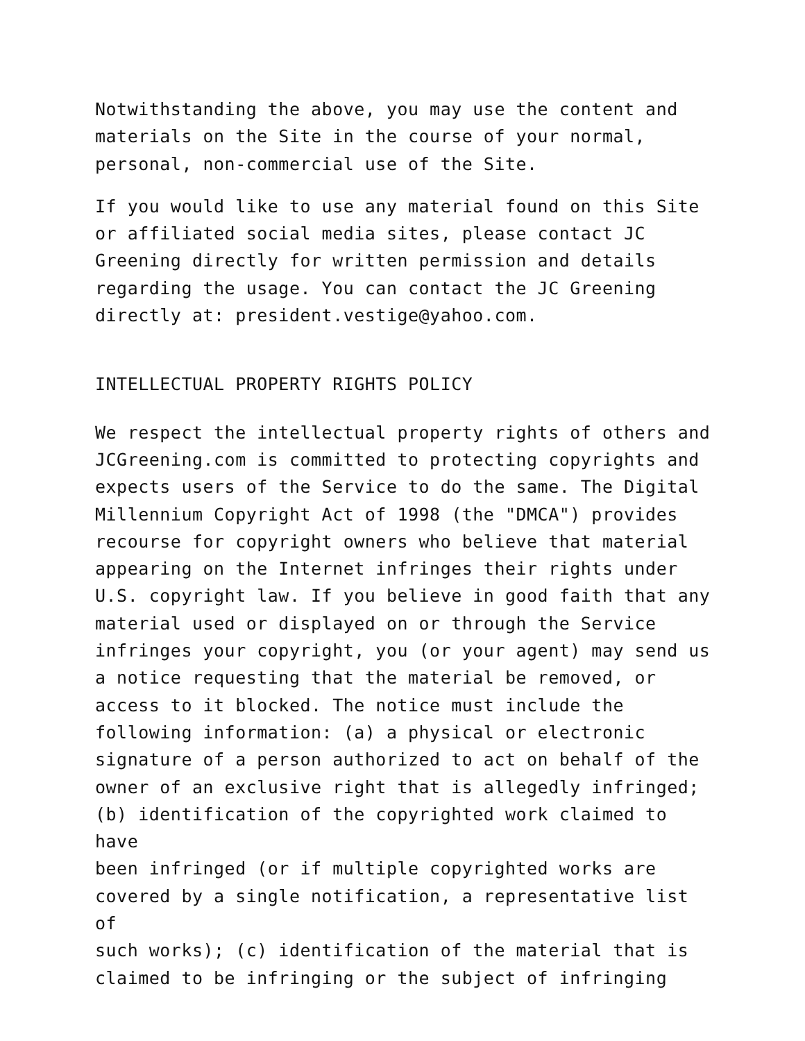Notwithstanding the above, you may use the content and materials on the Site in the course of your normal, personal, non-commercial use of the Site.
If you would like to use any material found on this Site or affiliated social media sites, please contact JC Greening directly for written permission and details regarding the usage. You can contact the JC Greening directly at: president.vestige@yahoo.com.
INTELLECTUAL PROPERTY RIGHTS POLICY
We respect the intellectual property rights of others and JCGreening.com is committed to protecting copyrights and expects users of the Service to do the same. The Digital Millennium Copyright Act of 1998 (the "DMCA") provides recourse for copyright owners who believe that material appearing on the Internet infringes their rights under U.S. copyright law. If you believe in good faith that any material used or displayed on or through the Service infringes your copyright, you (or your agent) may send us a notice requesting that the material be removed, or access to it blocked. The notice must include the following information: (a) a physical or electronic signature of a person authorized to act on behalf of the owner of an exclusive right that is allegedly infringed; (b) identification of the copyrighted work claimed to have been infringed (or if multiple copyrighted works are covered by a single notification, a representative list of such works); (c) identification of the material that is claimed to be infringing or the subject of infringing